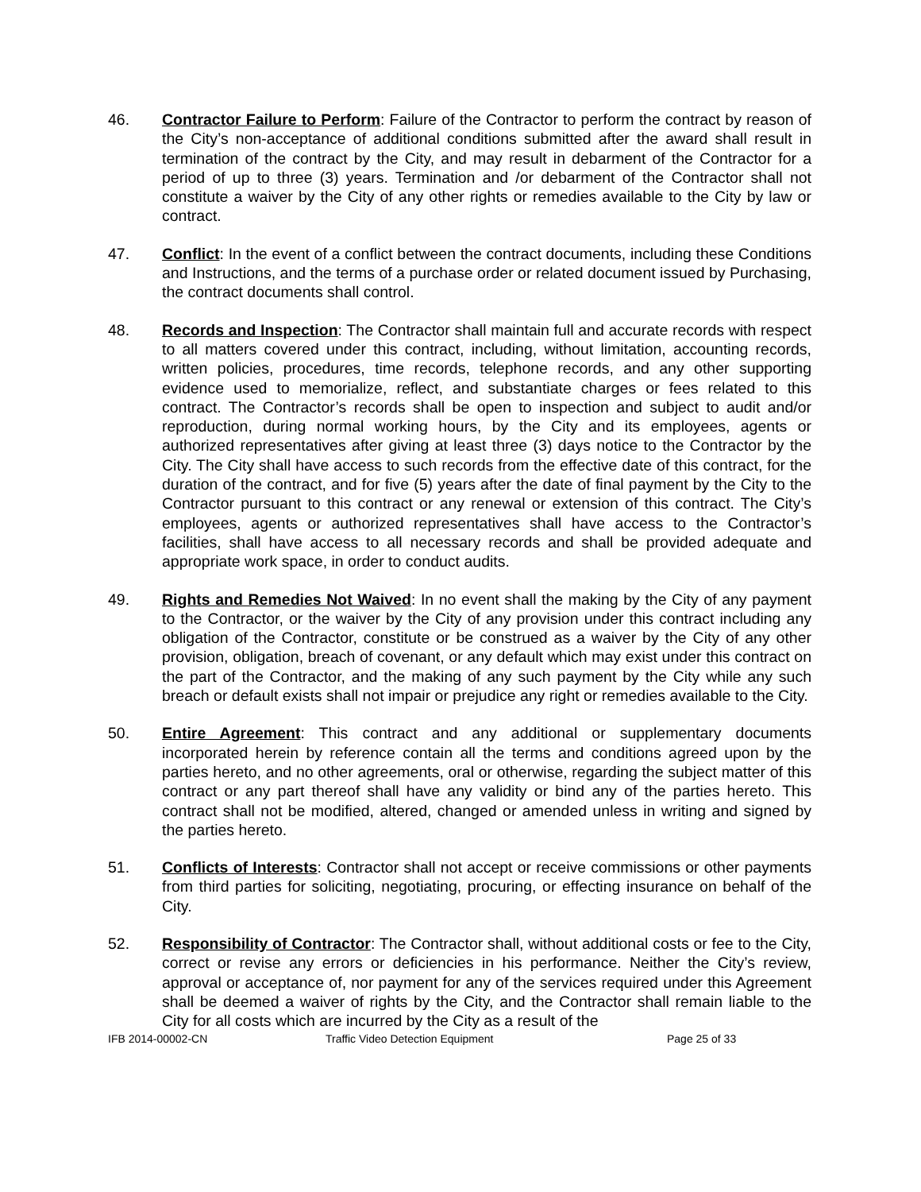46. Contractor Failure to Perform: Failure of the Contractor to perform the contract by reason of the City’s non-acceptance of additional conditions submitted after the award shall result in termination of the contract by the City, and may result in debarment of the Contractor for a period of up to three (3) years. Termination and /or debarment of the Contractor shall not constitute a waiver by the City of any other rights or remedies available to the City by law or contract.
47. Conflict: In the event of a conflict between the contract documents, including these Conditions and Instructions, and the terms of a purchase order or related document issued by Purchasing, the contract documents shall control.
48. Records and Inspection: The Contractor shall maintain full and accurate records with respect to all matters covered under this contract, including, without limitation, accounting records, written policies, procedures, time records, telephone records, and any other supporting evidence used to memorialize, reflect, and substantiate charges or fees related to this contract. The Contractor’s records shall be open to inspection and subject to audit and/or reproduction, during normal working hours, by the City and its employees, agents or authorized representatives after giving at least three (3) days notice to the Contractor by the City. The City shall have access to such records from the effective date of this contract, for the duration of the contract, and for five (5) years after the date of final payment by the City to the Contractor pursuant to this contract or any renewal or extension of this contract. The City’s employees, agents or authorized representatives shall have access to the Contractor’s facilities, shall have access to all necessary records and shall be provided adequate and appropriate work space, in order to conduct audits.
49. Rights and Remedies Not Waived: In no event shall the making by the City of any payment to the Contractor, or the waiver by the City of any provision under this contract including any obligation of the Contractor, constitute or be construed as a waiver by the City of any other provision, obligation, breach of covenant, or any default which may exist under this contract on the part of the Contractor, and the making of any such payment by the City while any such breach or default exists shall not impair or prejudice any right or remedies available to the City.
50. Entire Agreement: This contract and any additional or supplementary documents incorporated herein by reference contain all the terms and conditions agreed upon by the parties hereto, and no other agreements, oral or otherwise, regarding the subject matter of this contract or any part thereof shall have any validity or bind any of the parties hereto. This contract shall not be modified, altered, changed or amended unless in writing and signed by the parties hereto.
51. Conflicts of Interests: Contractor shall not accept or receive commissions or other payments from third parties for soliciting, negotiating, procuring, or effecting insurance on behalf of the City.
52. Responsibility of Contractor: The Contractor shall, without additional costs or fee to the City, correct or revise any errors or deficiencies in his performance. Neither the City’s review, approval or acceptance of, nor payment for any of the services required under this Agreement shall be deemed a waiver of rights by the City, and the Contractor shall remain liable to the City for all costs which are incurred by the City as a result of the
IFB 2014-00002-CN Traffic Video Detection Equipment Page 25 of 33